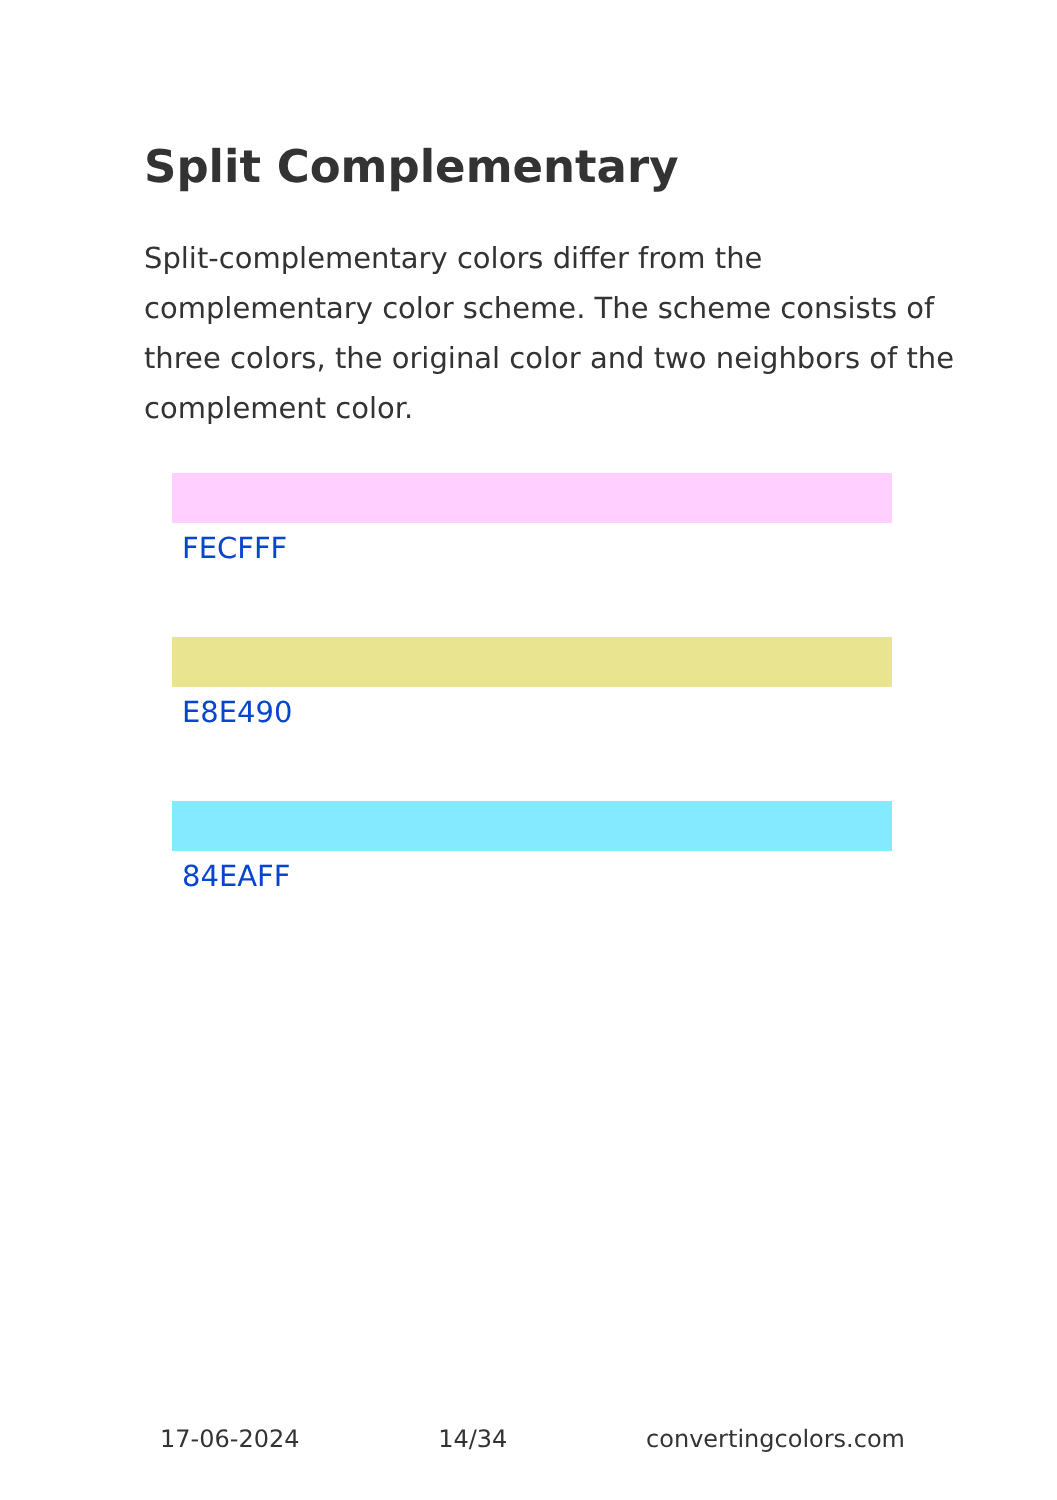Split Complementary
Split-complementary colors differ from the complementary color scheme. The scheme consists of three colors, the original color and two neighbors of the complement color.
FECFFF
E8E490
84EAFF
17-06-2024 14/34 convertingcolors.com